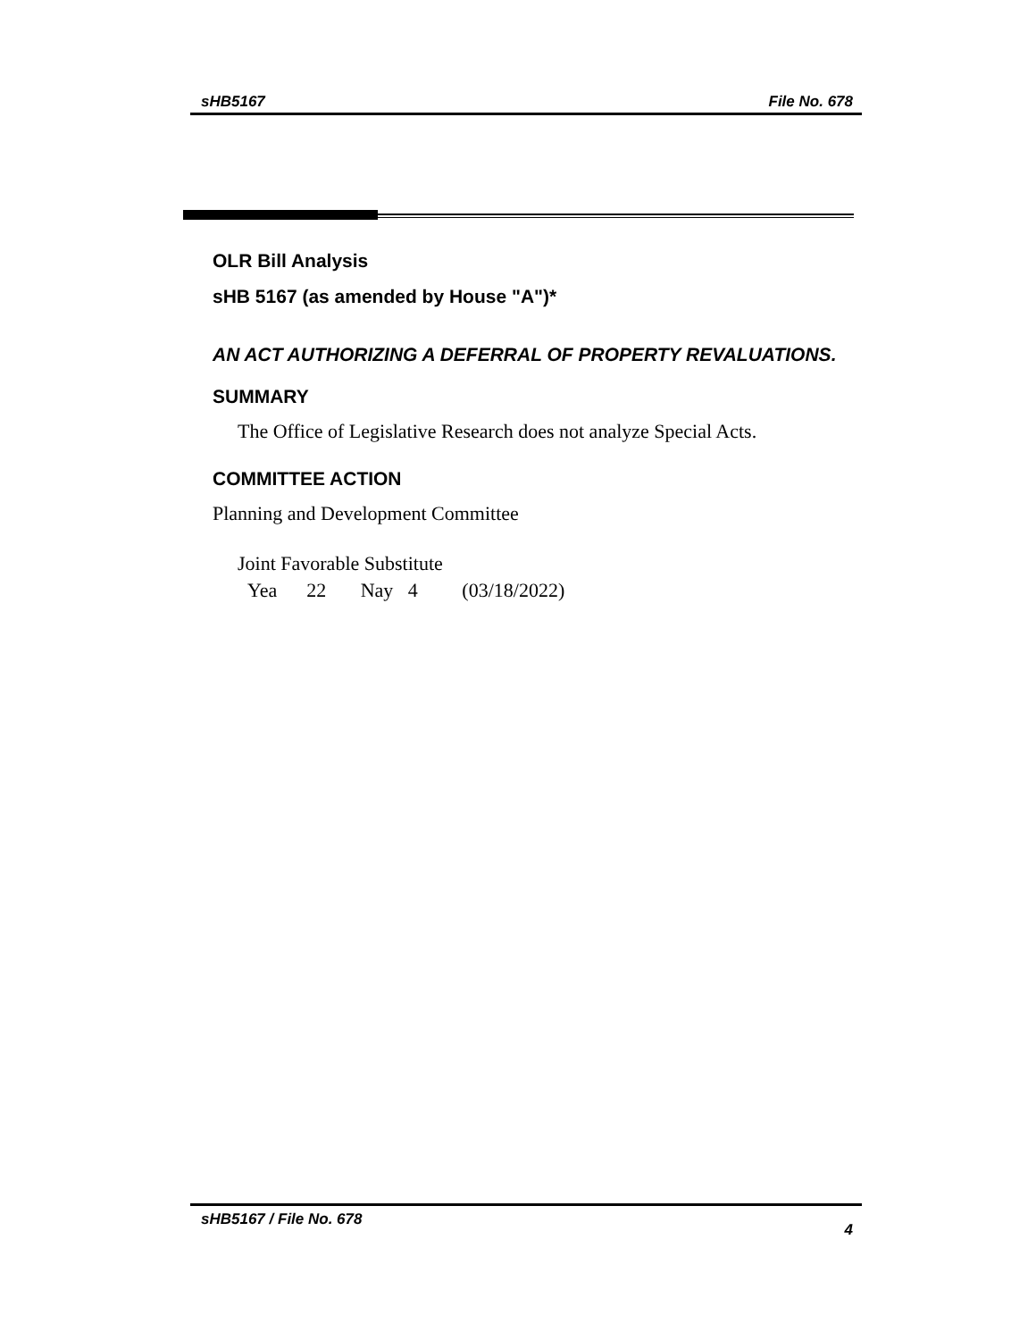sHB5167 File No. 678
OLR Bill Analysis
sHB 5167 (as amended by House "A")*
AN ACT AUTHORIZING A DEFERRAL OF PROPERTY REVALUATIONS.
SUMMARY
The Office of Legislative Research does not analyze Special Acts.
COMMITTEE ACTION
Planning and Development Committee
Joint Favorable Substitute
Yea 22 Nay 4 (03/18/2022)
sHB5167 / File No. 678 4